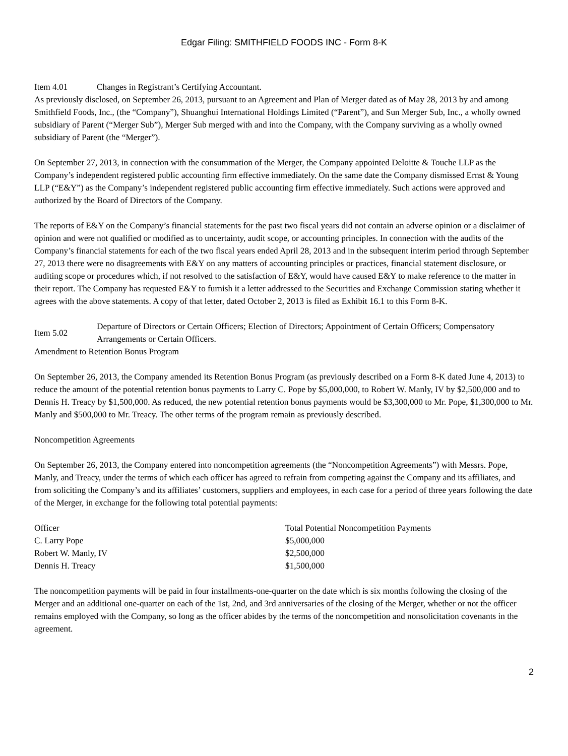Edgar Filing: SMITHFIELD FOODS INC - Form 8-K
| Item 4.01 | Changes in Registrant’s Certifying Accountant. |
As previously disclosed, on September 26, 2013, pursuant to an Agreement and Plan of Merger dated as of May 28, 2013 by and among Smithfield Foods, Inc., (the “Company”), Shuanghui International Holdings Limited (“Parent”), and Sun Merger Sub, Inc., a wholly owned subsidiary of Parent (“Merger Sub”), Merger Sub merged with and into the Company, with the Company surviving as a wholly owned subsidiary of Parent (the “Merger”).
On September 27, 2013, in connection with the consummation of the Merger, the Company appointed Deloitte & Touche LLP as the Company’s independent registered public accounting firm effective immediately. On the same date the Company dismissed Ernst & Young LLP (“E&Y”) as the Company’s independent registered public accounting firm effective immediately. Such actions were approved and authorized by the Board of Directors of the Company.
The reports of E&Y on the Company’s financial statements for the past two fiscal years did not contain an adverse opinion or a disclaimer of opinion and were not qualified or modified as to uncertainty, audit scope, or accounting principles. In connection with the audits of the Company’s financial statements for each of the two fiscal years ended April 28, 2013 and in the subsequent interim period through September 27, 2013 there were no disagreements with E&Y on any matters of accounting principles or practices, financial statement disclosure, or auditing scope or procedures which, if not resolved to the satisfaction of E&Y, would have caused E&Y to make reference to the matter in their report. The Company has requested E&Y to furnish it a letter addressed to the Securities and Exchange Commission stating whether it agrees with the above statements. A copy of that letter, dated October 2, 2013 is filed as Exhibit 16.1 to this Form 8-K.
| Item 5.02 | Departure of Directors or Certain Officers; Election of Directors; Appointment of Certain Officers; Compensatory Arrangements or Certain Officers. |
Amendment to Retention Bonus Program
On September 26, 2013, the Company amended its Retention Bonus Program (as previously described on a Form 8-K dated June 4, 2013) to reduce the amount of the potential retention bonus payments to Larry C. Pope by $5,000,000, to Robert W. Manly, IV by $2,500,000 and to Dennis H. Treacy by $1,500,000. As reduced, the new potential retention bonus payments would be $3,300,000 to Mr. Pope, $1,300,000 to Mr. Manly and $500,000 to Mr. Treacy. The other terms of the program remain as previously described.
Noncompetition Agreements
On September 26, 2013, the Company entered into noncompetition agreements (the “Noncompetition Agreements”) with Messrs. Pope, Manly, and Treacy, under the terms of which each officer has agreed to refrain from competing against the Company and its affiliates, and from soliciting the Company’s and its affiliates’ customers, suppliers and employees, in each case for a period of three years following the date of the Merger, in exchange for the following total potential payments:
| Officer | Total Potential Noncompetition Payments |
| C. Larry Pope | $5,000,000 |
| Robert W. Manly, IV | $2,500,000 |
| Dennis H. Treacy | $1,500,000 |
The noncompetition payments will be paid in four installments-one-quarter on the date which is six months following the closing of the Merger and an additional one-quarter on each of the 1st, 2nd, and 3rd anniversaries of the closing of the Merger, whether or not the officer remains employed with the Company, so long as the officer abides by the terms of the noncompetition and nonsolicitation covenants in the agreement.
2